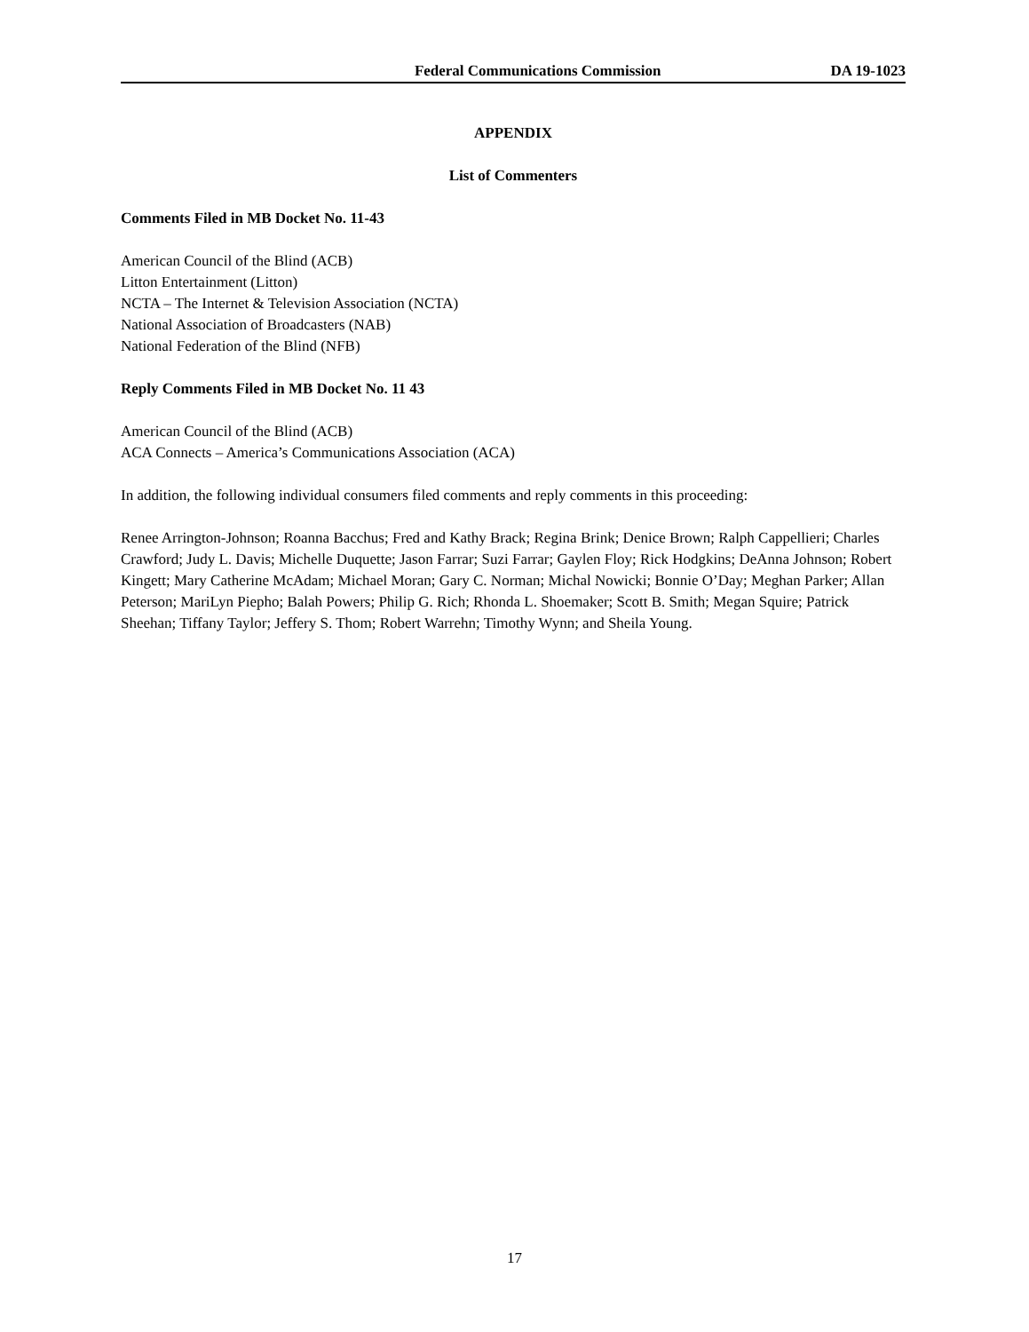Federal Communications Commission DA 19-1023
APPENDIX
List of Commenters
Comments Filed in MB Docket No. 11-43
American Council of the Blind (ACB)
Litton Entertainment (Litton)
NCTA – The Internet & Television Association (NCTA)
National Association of Broadcasters (NAB)
National Federation of the Blind (NFB)
Reply Comments Filed in MB Docket No. 11 43
American Council of the Blind (ACB)
ACA Connects – America’s Communications Association (ACA)
In addition, the following individual consumers filed comments and reply comments in this proceeding:
Renee Arrington-Johnson; Roanna Bacchus; Fred and Kathy Brack; Regina Brink; Denice Brown; Ralph Cappellieri; Charles Crawford; Judy L. Davis; Michelle Duquette; Jason Farrar; Suzi Farrar; Gaylen Floy; Rick Hodgkins; DeAnna Johnson; Robert Kingett; Mary Catherine McAdam; Michael Moran; Gary C. Norman; Michal Nowicki; Bonnie O’Day; Meghan Parker; Allan Peterson; MariLyn Piepho; Balah Powers; Philip G. Rich; Rhonda L. Shoemaker; Scott B. Smith; Megan Squire; Patrick Sheehan; Tiffany Taylor; Jeffery S. Thom; Robert Warrehn; Timothy Wynn; and Sheila Young.
17